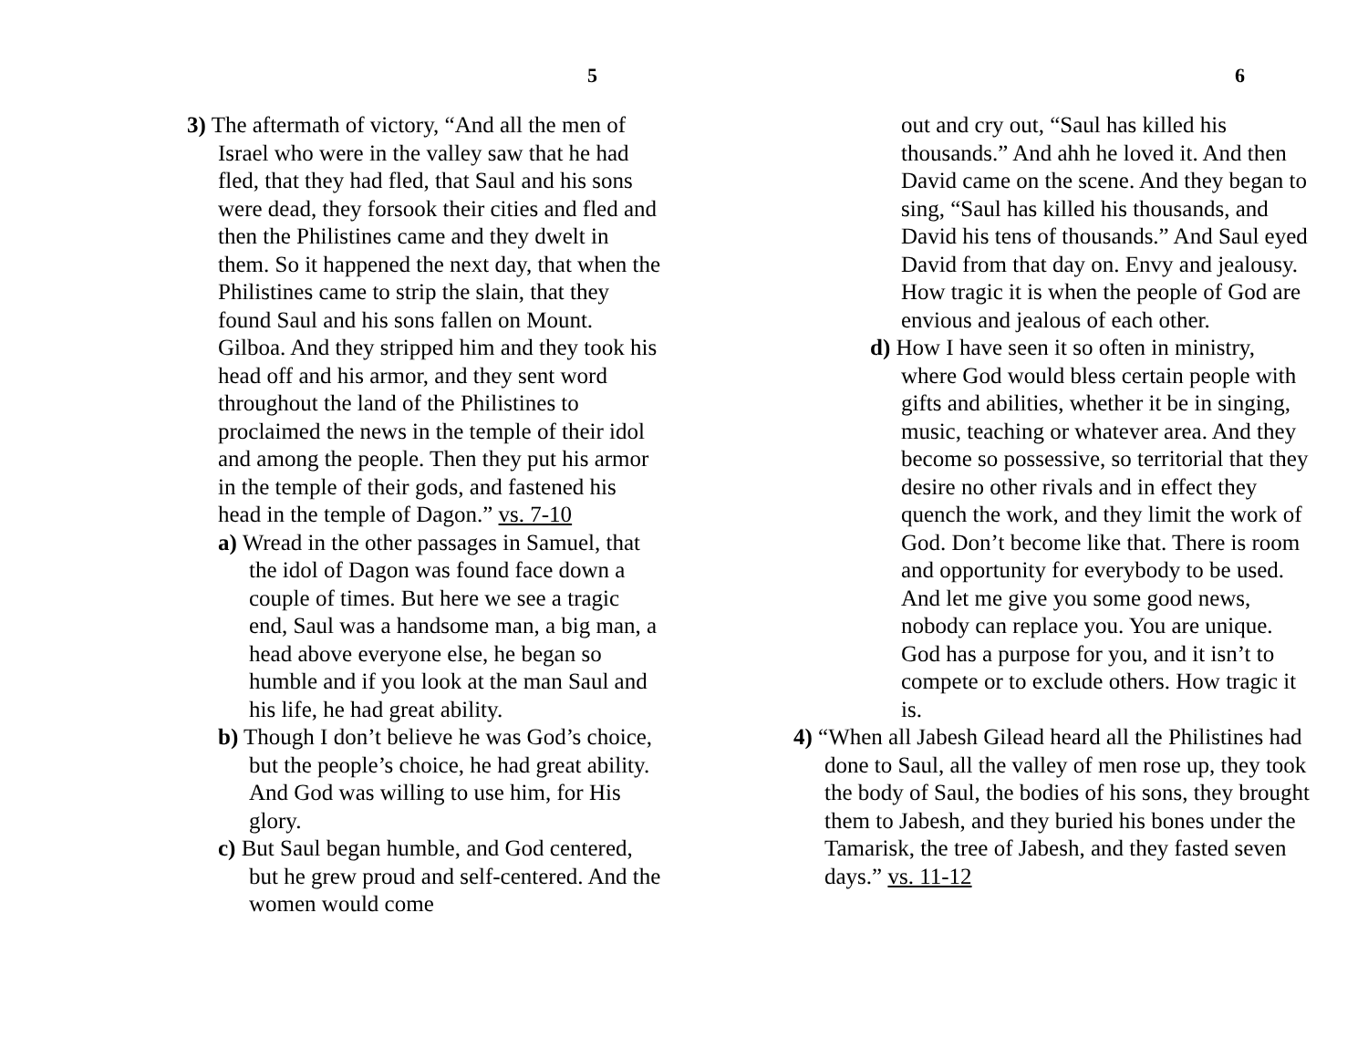5
3) The aftermath of victory, “And all the men of Israel who were in the valley saw that he had fled, that they had fled, that Saul and his sons were dead, they forsook their cities and fled and then the Philistines came and they dwelt in them. So it happened the next day, that when the Philistines came to strip the slain, that they found Saul and his sons fallen on Mount. Gilboa. And they stripped him and they took his head off and his armor, and they sent word throughout the land of the Philistines to proclaimed the news in the temple of their idol and among the people. Then they put his armor in the temple of their gods, and fastened his head in the temple of Dagon.” vs. 7-10
a) Wread in the other passages in Samuel, that the idol of Dagon was found face down a couple of times. But here we see a tragic end, Saul was a handsome man, a big man, a head above everyone else, he began so humble and if you look at the man Saul and his life, he had great ability.
b) Though I don’t believe he was God’s choice, but the people’s choice, he had great ability. And God was willing to use him, for His glory.
c) But Saul began humble, and God centered, but he grew proud and self-centered. And the women would come
6
out and cry out, “Saul has killed his thousands.” And ahh he loved it. And then David came on the scene. And they began to sing, “Saul has killed his thousands, and David his tens of thousands.” And Saul eyed David from that day on. Envy and jealousy. How tragic it is when the people of God are envious and jealous of each other.
d) How I have seen it so often in ministry, where God would bless certain people with gifts and abilities, whether it be in singing, music, teaching or whatever area. And they become so possessive, so territorial that they desire no other rivals and in effect they quench the work, and they limit the work of God. Don’t become like that. There is room and opportunity for everybody to be used. And let me give you some good news, nobody can replace you. You are unique. God has a purpose for you, and it isn’t to compete or to exclude others. How tragic it is.
4) “When all Jabesh Gilead heard all the Philistines had done to Saul, all the valley of men rose up, they took the body of Saul, the bodies of his sons, they brought them to Jabesh, and they buried his bones under the Tamarisk, the tree of Jabesh, and they fasted seven days.” vs. 11-12